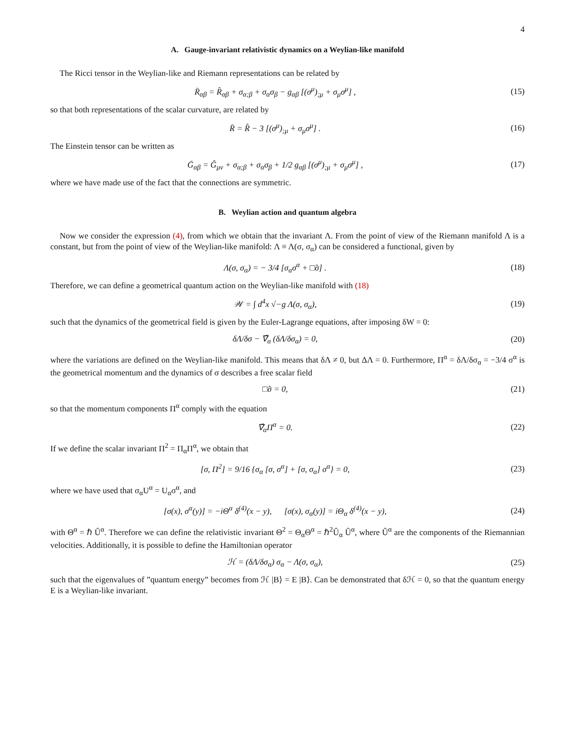4
A. Gauge-invariant relativistic dynamics on a Weylian-like manifold
The Ricci tensor in the Weylian-like and Riemann representations can be related by
R̄<sub>αβ</sub> = R̂<sub>αβ</sub> + σ<sub>α;β</sub> + σ<sub>α</sub>σ<sub>β</sub> − g<sub>αβ</sub> [(σ<sup>μ</sup>)<sub>;μ</sub> + σ<sub>μ</sub>σ<sup>μ</sup>] ,
(15)
so that both representations of the scalar curvature, are related by
R̄ = R̂ − 3 [(σ<sup>μ</sup>)<sub>;μ</sub> + σ<sub>μ</sub>σ<sup>μ</sup>] . (16)
The Einstein tensor can be written as
Ḡ<sub>αβ</sub> = Ĝ<sub>μν</sub> + σ<sub>α;β</sub> + σ<sub>α</sub>σ<sub>β</sub> + 1/2 g<sub>αβ</sub> [(σ<sup>μ</sup>)<sub>;μ</sub> + σ<sub>μ</sub>σ<sup>μ</sup>] ,
(17)
where we have made use of the fact that the connections are symmetric.
B. Weylian action and quantum algebra
Now we consider the expression (4), from which we obtain that the invariant Λ. From the point of view of the Riemann manifold Λ is a constant, but from the point of view of the Weylian-like manifold: Λ ≡ Λ(σ, σ<sub>α</sub>) can be considered a functional, given by
Λ(σ, σ<sub>α</sub>) = − 3/4 [σ<sub>α</sub>σ<sup>α</sup> + □̂σ] .
(18)
Therefore, we can define a geometrical quantum action on the Weylian-like manifold with (18)
𝒲 = ∫ d<sup>4</sup>x √−g Λ(σ, σ<sub>α</sub>), (19)
such that the dynamics of the geometrical field is given by the Euler-Lagrange equations, after imposing δW = 0:
δΛ/δσ − ∇̂<sub>α</sub> (δΛ/δσ<sub>α</sub>) = 0, (20)
where the variations are defined on the Weylian-like manifold. This means that δΛ ≠ 0, but ΔΛ = 0. Furthermore, Π<sup>α</sup> = δΛ/δσ<sub>α</sub> = −3/4 σ<sup>α</sup> is the geometrical momentum and the dynamics of σ describes a free scalar field
□̂σ = 0, (21)
so that the momentum components Π<sup>α</sup> comply with the equation
∇̂<sub>α</sub>Π<sup>α</sup> = 0. (22)
If we define the scalar invariant Π<sup>2</sup> = Π<sub>α</sub>Π<sup>α</sup>, we obtain that
[σ, Π<sup>2</sup>] = 9/16 {σ<sub>α</sub> [σ, σ<sup>α</sup>] + [σ, σ<sub>α</sub>] σ<sup>α</sup>} = 0,
(23)
where we have used that σ<sub>α</sub>U<sup>α</sup> = U<sub>α</sub>σ<sup>α</sup>, and
[σ(x), σ<sup>α</sup>(y)] = −iΘ<sup>α</sup> δ<sup>(4)</sup>(x − y), [σ(x), σ<sub>α</sub>(y)] = iΘ<sub>α</sub> δ<sup>(4)</sup>(x − y),
(24)
with Θ<sup>α</sup> = ℏ Û<sup>α</sup>. Therefore we can define the relativistic invariant Θ<sup>2</sup> = Θ<sub>α</sub>Θ<sup>α</sup> = ℏ<sup>2</sup>Û<sub>α</sub> Û<sup>α</sup>, where Û<sup>α</sup> are the components of the Riemannian velocities. Additionally, it is possible to define the Hamiltonian operator
ℋ = (δΛ/δσ<sub>α</sub>) σ<sub>α</sub> − Λ(σ, σ<sub>α</sub>), (25)
such that the eigenvalues of ”quantum energy” becomes from ℋ |B⟩ = E |B⟩. Can be demonstrated that δℋ = 0, so that the quantum energy E is a Weylian-like invariant.